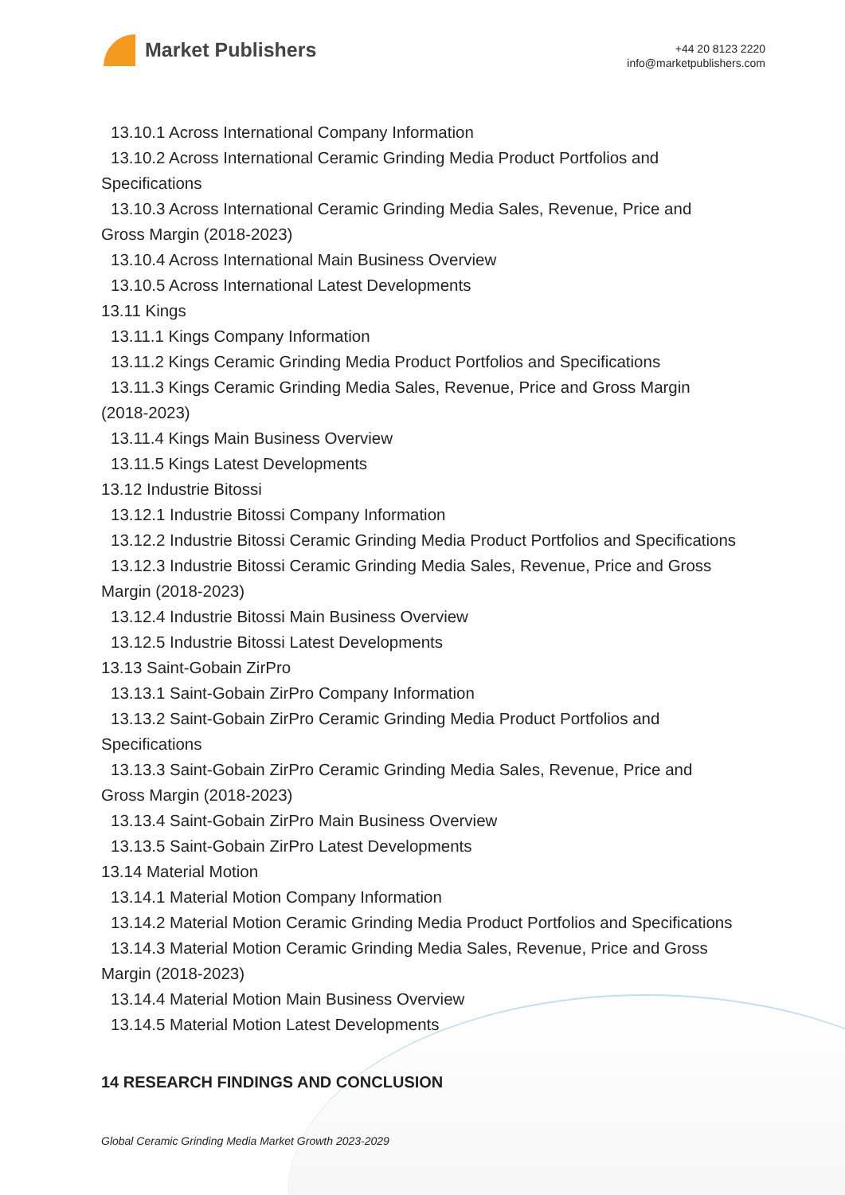Market Publishers
+44 20 8123 2220
info@marketpublishers.com
13.10.1 Across International Company Information
13.10.2 Across International Ceramic Grinding Media Product Portfolios and
Specifications
13.10.3 Across International Ceramic Grinding Media Sales, Revenue, Price and
Gross Margin (2018-2023)
13.10.4 Across International Main Business Overview
13.10.5 Across International Latest Developments
13.11 Kings
13.11.1 Kings Company Information
13.11.2 Kings Ceramic Grinding Media Product Portfolios and Specifications
13.11.3 Kings Ceramic Grinding Media Sales, Revenue, Price and Gross Margin
(2018-2023)
13.11.4 Kings Main Business Overview
13.11.5 Kings Latest Developments
13.12 Industrie Bitossi
13.12.1 Industrie Bitossi Company Information
13.12.2 Industrie Bitossi Ceramic Grinding Media Product Portfolios and Specifications
13.12.3 Industrie Bitossi Ceramic Grinding Media Sales, Revenue, Price and Gross
Margin (2018-2023)
13.12.4 Industrie Bitossi Main Business Overview
13.12.5 Industrie Bitossi Latest Developments
13.13 Saint-Gobain ZirPro
13.13.1 Saint-Gobain ZirPro Company Information
13.13.2 Saint-Gobain ZirPro Ceramic Grinding Media Product Portfolios and
Specifications
13.13.3 Saint-Gobain ZirPro Ceramic Grinding Media Sales, Revenue, Price and
Gross Margin (2018-2023)
13.13.4 Saint-Gobain ZirPro Main Business Overview
13.13.5 Saint-Gobain ZirPro Latest Developments
13.14 Material Motion
13.14.1 Material Motion Company Information
13.14.2 Material Motion Ceramic Grinding Media Product Portfolios and Specifications
13.14.3 Material Motion Ceramic Grinding Media Sales, Revenue, Price and Gross
Margin (2018-2023)
13.14.4 Material Motion Main Business Overview
13.14.5 Material Motion Latest Developments
14 RESEARCH FINDINGS AND CONCLUSION
Global Ceramic Grinding Media Market Growth 2023-2029